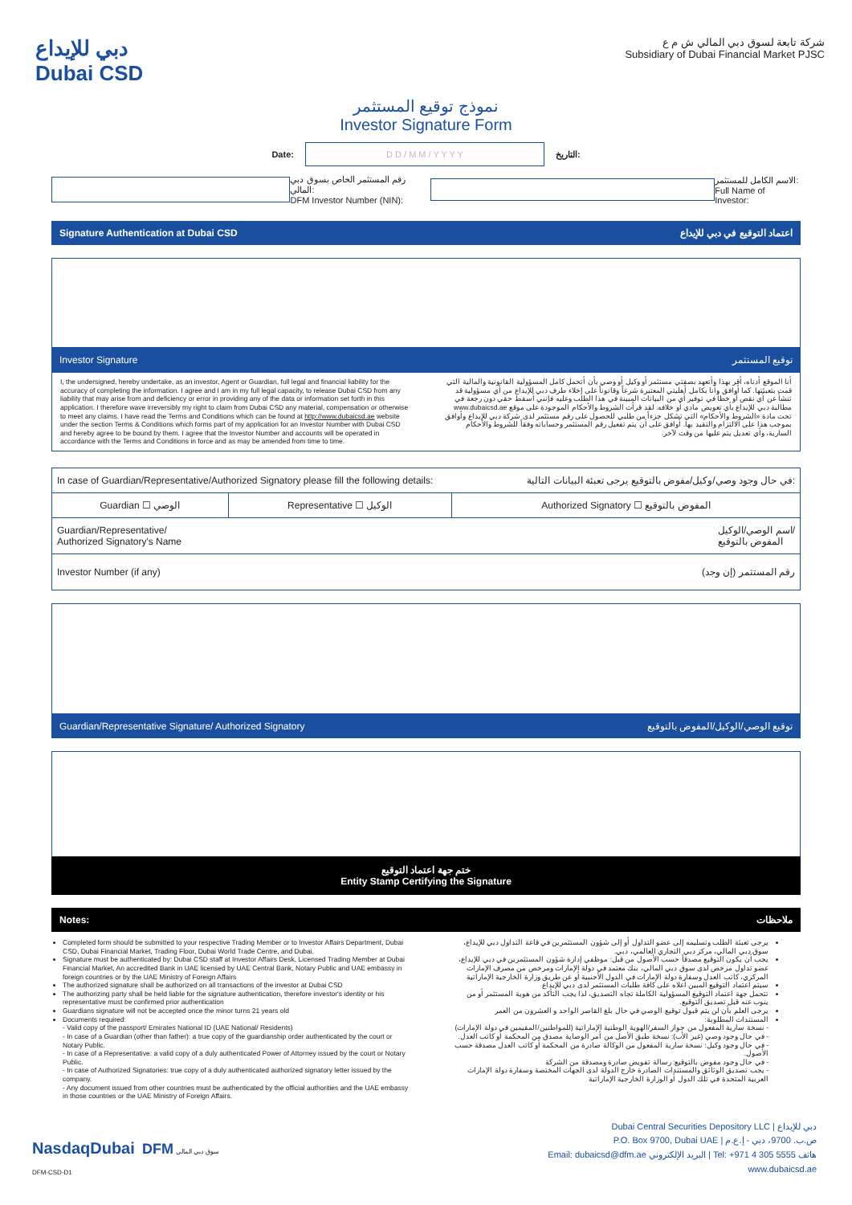دبي للإيداع
Dubai CSD
شركة تابعة لسوق دبي المالي ش م ع
Subsidiary of Dubai Financial Market PJSC
نموذج توقيع المستثمر
Investor Signature Form
Date:
D D / M M / Y Y Y Y
التاريخ:
رقم المستثمر الخاص بسوق دبي المالي:
DFM Investor Number (NIN):
الاسم الكامل للمستثمر:
Full Name of Investor:
Signature Authentication at Dubai CSD اعتماد التوقيع في دبي للإيداع
Investor Signature توقيع المستثمر
I, the undersigned, hereby undertake, as an investor, Agent or Guardian, full legal and financial liability for the accuracy of completing the information. I agree and I am in my full legal capacity, to release Dubai CSD from any liability that may arise from and deficiency or error in providing any of the data or information set forth in this application. I therefore wave irreversibly my right to claim from Dubai CSD any material, compensation or otherwise to meet any claims. I have read the Terms and Conditions which can be found at http://www.dubaicsd.ae website under the section Terms & Conditions which forms part of my application for an Investor Number with Dubai CSD and hereby agree to be bound by them. I agree that the Investor Number and accounts will be operated in accordance with the Terms and Conditions in force and as may be amended from time to time.
أنا الموقع أدناه، أقر بهذا وأتعهد بصفتي مستثمر أو وكيل أو وصي بأن أتحمل كامل المسؤولية القانونية والمالية التي قمت بتعبئتها. كما أوافق وأنا بكامل أهليتي المعتبرة شرعاً وقانوناً على إخلاء طرف دبي للإيداع من أي مسؤولية قد تنشأ عن أي نقص أو خطأ في توفير أي من البيانات المبينة في هذا الطلب وعليه فإنني أسقط حقي دون رجعة في مطالبة دبي للإيداع بأي تعويض مادي أو خلافه. لقد قرأت الشروط والأحكام الموجودة على موقع www.dubaicsd.ae تحت مادة «الشروط والأحكام» التي تشكل جزءاً من طلبي للحصول على رقم مستثمر لدى شركة دبي للإيداع وأوافق بموجب هذا على الالتزام والتقيد بها. أوافق على أن يتم تفعيل رقم المستثمر وحساباته وفقاً للشروط والأحكام السارية، وأي تعديل يتم عليها من وقت لآخر.
| In case of Guardian/Representative/Authorized Signatory please fill the following details: في حال وجود وصي/وكيل/مفوض بالتوقيع يرجى تعبئة البيانات التالية: | | |
| Guardian ☐ الوصي | Representative ☐ الوكيل | Authorized Signatory ☐ المفوض بالتوقيع |
| Guardian/Representative/ Authorized Signatory's Name اسم الوصي/الوكيل/ المفوض بالتوقيع | | |
| Investor Number (if any) رقم المستثمر (إن وجد) | | |
Guardian/Representative Signature/ Authorized Signatory توقيع الوصي/الوكيل/المفوض بالتوقيع
ختم جهة اعتماد التوقيع
Entity Stamp Certifying the Signature
Notes: ملاحظات
Completed form should be submitted to your respective Trading Member or to Investor Affairs Department, Dubai CSD, Dubai Financial Market, Trading Floor, Dubai World Trade Centre, and Dubai.
Signature must be authenticated by: Dubai CSD staff at Investor Affairs Desk, Licensed Trading Member at Dubai Financial Market, An accredited Bank in UAE licensed by UAE Central Bank, Notary Public and UAE embassy in foreign countries or by the UAE Ministry of Foreign Affairs
The authorized signature shall be authorized on all transactions of the investor at Dubai CSD
The authorizing party shall be held liable for the signature authentication, therefore investor's identity or his representative must be confirmed prior authentication
Guardians signature will not be accepted once the minor turns 21 years old
Documents required:
- Valid copy of the passport/ Emirates National ID (UAE National/ Residents)
- In case of a Guardian (other than father): a true copy of the guardianship order authenticated by the court or Notary Public.
- In case of a Representative: a valid copy of a duly authenticated Power of Attorney issued by the court or Notary Public.
- In case of Authorized Signatories: true copy of a duly authenticated authorized signatory letter issued by the company.
- Any document issued from other countries must be authenticated by the official authorities and the UAE embassy in those countries or the UAE Ministry of Foreign Affairs.
يرجى تعبئة الطلب وتسليمه إلى عضو التداول أو إلى شؤون المستثمرين في قاعة التداول دبي للإيداع، سوق دبي المالي، مركز دبي التجاري العالمي، دبي.
يجب أن يكون التوقيع مصدقاً حسب الأصول من قبل: موظفي إدارة شؤون المستثمرين في دبي للإيداع، عضو تداول مرخص لدى سوق دبي المالي، بنك معتمد في دولة الإمارات ومرخص من مصرف الإمارات المركزي، كاتب العدل وسفارة دولة الإمارات في الدول الأجنبية أو عن طريق وزارة الخارجية الإماراتية
سيتم اعتماد التوقيع المبين أعلاه على كافة طلبات المستثمر لدى دبي للإيداع
تتحمل جهة اعتماد التوقيع المسؤولية الكاملة تجاه التصديق، لذا يجب التأكد من هوية المستثمر أو من ينوب عنه قبل تصديق التوقيع.
يرجى العلم بأن لن يتم قبول توقيع الوصي في حال بلغ القاصر الواحد و العشرون من العمر
المستندات المطلوبة:
- نسخة سارية المفعول من جواز السفر/الهوية الوطنية الإماراتية (للمواطنين/المقيمين في دولة الإمارات)
- في حال وجود وصي (غير الأب): نسخة طبق الأصل من أمر الوصاية مصدق من المحكمة أو كاتب العدل.
- في حال وجود وكيل: نسخة سارية المفعول من الوكالة صادرة من المحكمة أو كاتب العدل مصدقة حسب الأصول.
- في حال وجود مفوض بالتوقيع: رسالة تفويض صادرة ومصدقة من الشركة
- يجب تصديق الوثائق والمستندات الصادرة خارج الدولة لدى الجهات المختصة وسفارة دولة الإمارات العربية المتحدة في تلك الدول أو الوزارة الخارجية الإماراتية
NasdaqDubai DFM سوق دبي المالي
DFM-CSD-D1
Dubai Central Securities Depository LLC | دبي للإيداع
P.O. Box 9700, Dubai UAE | ص.ب. 9700، دبي - إ.ع.م
Email: dubaicsd@dfm.ae البريد الإلكتروني | Tel: +971 4 305 5555 هاتف
www.dubaicsd.ae